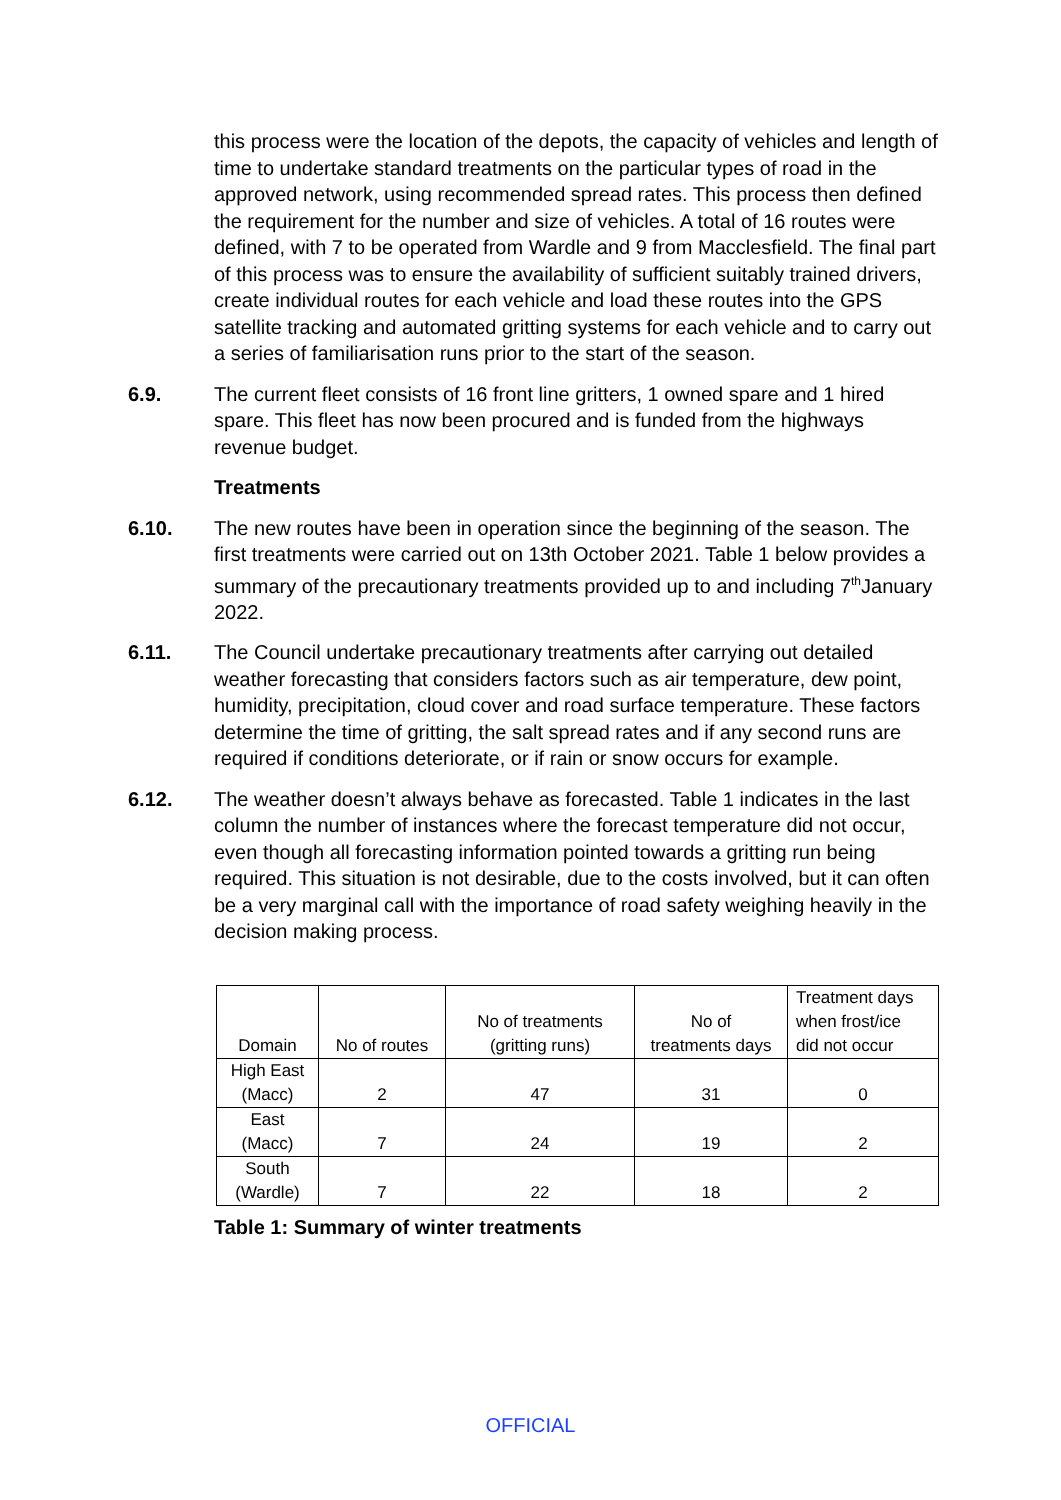this process were the location of the depots, the capacity of vehicles and length of time to undertake standard treatments on the particular types of road in the approved network, using recommended spread rates. This process then defined the requirement for the number and size of vehicles. A total of 16 routes were defined, with 7 to be operated from Wardle and 9 from Macclesfield. The final part of this process was to ensure the availability of sufficient suitably trained drivers, create individual routes for each vehicle and load these routes into the GPS satellite tracking and automated gritting systems for each vehicle and to carry out a series of familiarisation runs prior to the start of the season.
6.9. The current fleet consists of 16 front line gritters, 1 owned spare and 1 hired spare. This fleet has now been procured and is funded from the highways revenue budget.
Treatments
6.10. The new routes have been in operation since the beginning of the season. The first treatments were carried out on 13th October 2021. Table 1 below provides a summary of the precautionary treatments provided up to and including 7<sup>th</sup>January 2022.
6.11. The Council undertake precautionary treatments after carrying out detailed weather forecasting that considers factors such as air temperature, dew point, humidity, precipitation, cloud cover and road surface temperature. These factors determine the time of gritting, the salt spread rates and if any second runs are required if conditions deteriorate, or if rain or snow occurs for example.
6.12. The weather doesn’t always behave as forecasted. Table 1 indicates in the last column the number of instances where the forecast temperature did not occur, even though all forecasting information pointed towards a gritting run being required. This situation is not desirable, due to the costs involved, but it can often be a very marginal call with the importance of road safety weighing heavily in the decision making process.
| Domain | No of routes | No of treatments (gritting runs) | No of treatments days | Treatment days when frost/ice did not occur |
| --- | --- | --- | --- | --- |
| High East (Macc) | 2 | 47 | 31 | 0 |
| East (Macc) | 7 | 24 | 19 | 2 |
| South (Wardle) | 7 | 22 | 18 | 2 |
Table 1: Summary of winter treatments
OFFICIAL